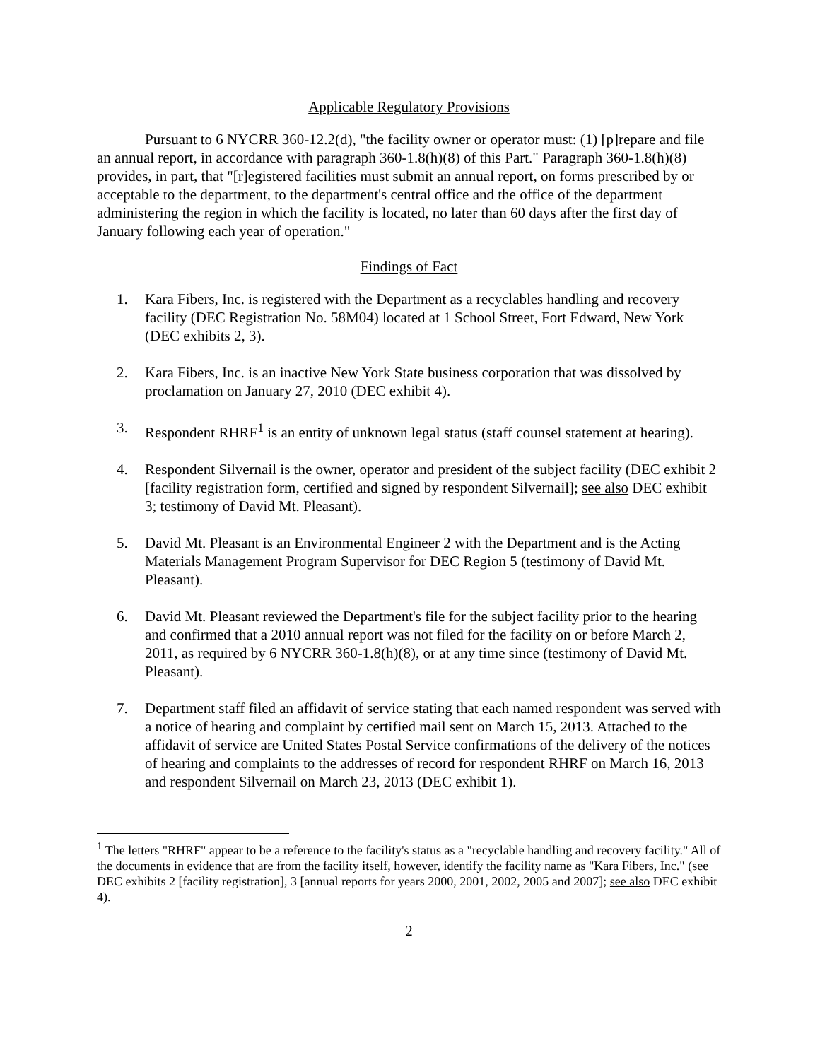Applicable Regulatory Provisions
Pursuant to 6 NYCRR 360-12.2(d), "the facility owner or operator must: (1) [p]repare and file an annual report, in accordance with paragraph 360-1.8(h)(8) of this Part." Paragraph 360-1.8(h)(8) provides, in part, that "[r]egistered facilities must submit an annual report, on forms prescribed by or acceptable to the department, to the department's central office and the office of the department administering the region in which the facility is located, no later than 60 days after the first day of January following each year of operation."
Findings of Fact
1. Kara Fibers, Inc. is registered with the Department as a recyclables handling and recovery facility (DEC Registration No. 58M04) located at 1 School Street, Fort Edward, New York (DEC exhibits 2, 3).
2. Kara Fibers, Inc. is an inactive New York State business corporation that was dissolved by proclamation on January 27, 2010 (DEC exhibit 4).
3. Respondent RHRF<sup>1</sup> is an entity of unknown legal status (staff counsel statement at hearing).
4. Respondent Silvernail is the owner, operator and president of the subject facility (DEC exhibit 2 [facility registration form, certified and signed by respondent Silvernail]; see also DEC exhibit 3; testimony of David Mt. Pleasant).
5. David Mt. Pleasant is an Environmental Engineer 2 with the Department and is the Acting Materials Management Program Supervisor for DEC Region 5 (testimony of David Mt. Pleasant).
6. David Mt. Pleasant reviewed the Department's file for the subject facility prior to the hearing and confirmed that a 2010 annual report was not filed for the facility on or before March 2, 2011, as required by 6 NYCRR 360-1.8(h)(8), or at any time since (testimony of David Mt. Pleasant).
7. Department staff filed an affidavit of service stating that each named respondent was served with a notice of hearing and complaint by certified mail sent on March 15, 2013. Attached to the affidavit of service are United States Postal Service confirmations of the delivery of the notices of hearing and complaints to the addresses of record for respondent RHRF on March 16, 2013 and respondent Silvernail on March 23, 2013 (DEC exhibit 1).
<sup>1</sup> The letters "RHRF" appear to be a reference to the facility's status as a "recyclable handling and recovery facility." All of the documents in evidence that are from the facility itself, however, identify the facility name as "Kara Fibers, Inc." (see DEC exhibits 2 [facility registration], 3 [annual reports for years 2000, 2001, 2002, 2005 and 2007]; see also DEC exhibit 4).
2